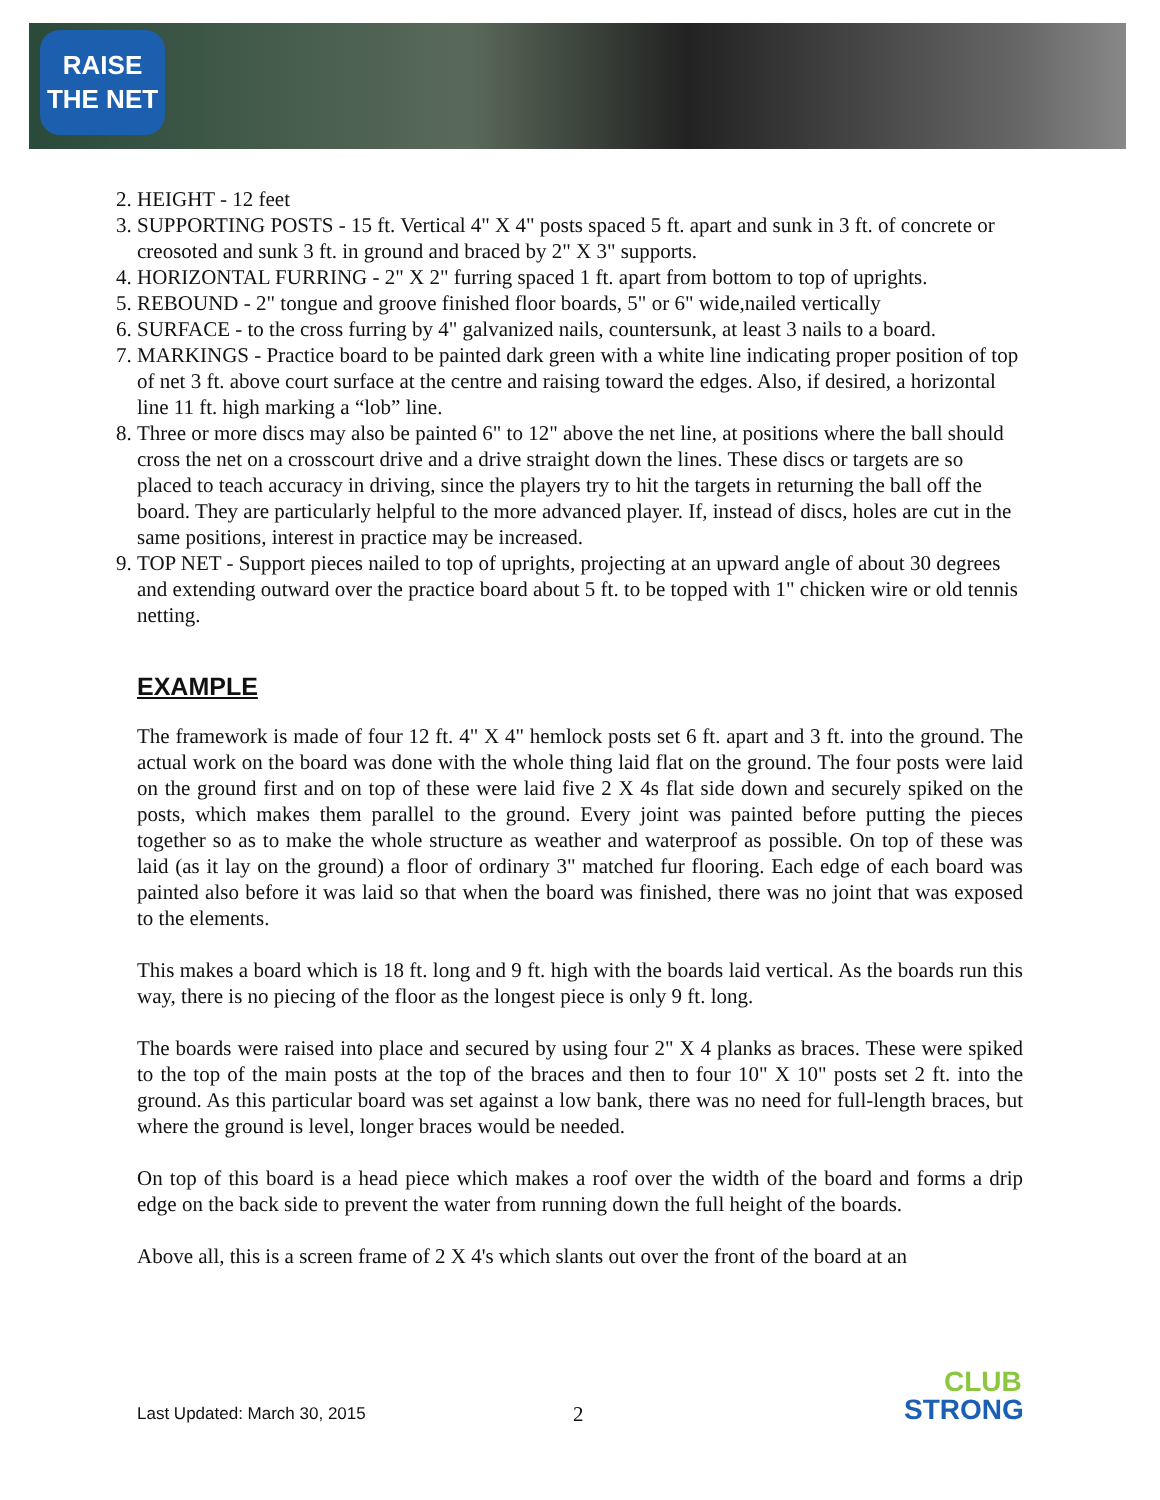RAISE
THE NET
2. HEIGHT - 12 feet
3. SUPPORTING POSTS - 15 ft. Vertical 4" X 4" posts spaced 5 ft. apart and sunk in 3 ft. of concrete or creosoted and sunk 3 ft. in ground and braced by 2" X 3" supports.
4. HORIZONTAL FURRING - 2" X 2" furring spaced 1 ft. apart from bottom to top of uprights.
5. REBOUND - 2" tongue and groove finished floor boards, 5" or 6" wide,nailed vertically
6. SURFACE - to the cross furring by 4" galvanized nails, countersunk, at least 3 nails to a board.
7. MARKINGS - Practice board to be painted dark green with a white line indicating proper position of top of net 3 ft. above court surface at the centre and raising toward the edges. Also, if desired, a horizontal line 11 ft. high marking a “lob” line.
8. Three or more discs may also be painted 6" to 12" above the net line, at positions where the ball should cross the net on a crosscourt drive and a drive straight down the lines. These discs or targets are so placed to teach accuracy in driving, since the players try to hit the targets in returning the ball off the board. They are particularly helpful to the more advanced player. If, instead of discs, holes are cut in the same positions, interest in practice may be increased.
9. TOP NET - Support pieces nailed to top of uprights, projecting at an upward angle of about 30 degrees and extending outward over the practice board about 5 ft. to be topped with 1" chicken wire or old tennis netting.
EXAMPLE
The framework is made of four 12 ft. 4" X 4" hemlock posts set 6 ft. apart and 3 ft. into the ground. The actual work on the board was done with the whole thing laid flat on the ground. The four posts were laid on the ground first and on top of these were laid five 2 X 4s flat side down and securely spiked on the posts, which makes them parallel to the ground. Every joint was painted before putting the pieces together so as to make the whole structure as weather and waterproof as possible. On top of these was laid (as it lay on the ground) a floor of ordinary 3" matched fur flooring. Each edge of each board was painted also before it was laid so that when the board was finished, there was no joint that was exposed to the elements.
This makes a board which is 18 ft. long and 9 ft. high with the boards laid vertical. As the boards run this way, there is no piecing of the floor as the longest piece is only 9 ft. long.
The boards were raised into place and secured by using four 2" X 4 planks as braces. These were spiked to the top of the main posts at the top of the braces and then to four 10" X 10" posts set 2 ft. into the ground. As this particular board was set against a low bank, there was no need for full-length braces, but where the ground is level, longer braces would be needed.
On top of this board is a head piece which makes a roof over the width of the board and forms a drip edge on the back side to prevent the water from running down the full height of the boards.
Above all, this is a screen frame of 2 X 4's which slants out over the front of the board at an
Last Updated: March 30, 2015 2
CLUB
STRONG